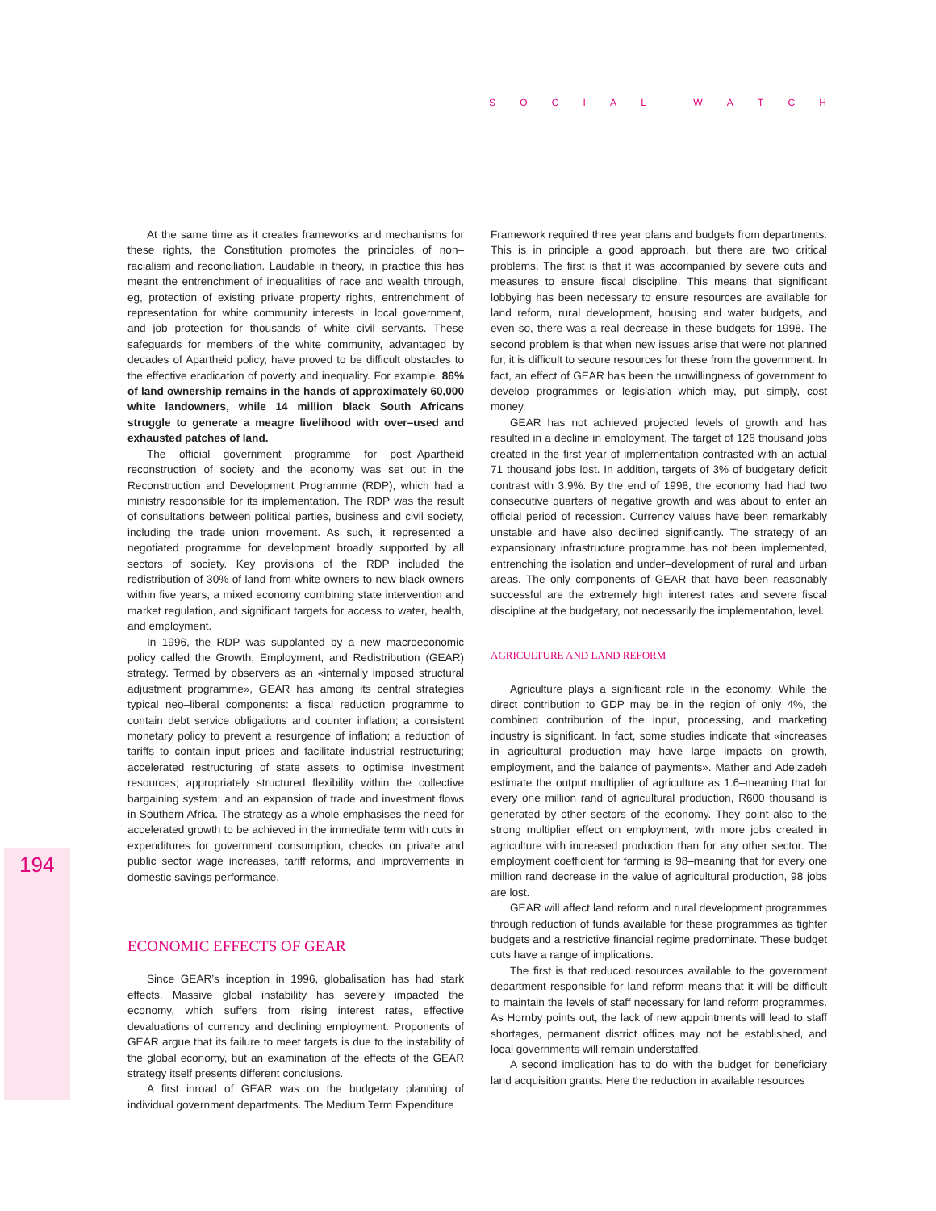SOCIAL WATCH
194
At the same time as it creates frameworks and mechanisms for these rights, the Constitution promotes the principles of non–racialism and reconciliation. Laudable in theory, in practice this has meant the entrenchment of inequalities of race and wealth through, eg, protection of existing private property rights, entrenchment of representation for white community interests in local government, and job protection for thousands of white civil servants. These safeguards for members of the white community, advantaged by decades of Apartheid policy, have proved to be difficult obstacles to the effective eradication of poverty and inequality. For example, 86% of land ownership remains in the hands of approximately 60,000 white landowners, while 14 million black South Africans struggle to generate a meagre livelihood with over–used and exhausted patches of land.
The official government programme for post–Apartheid reconstruction of society and the economy was set out in the Reconstruction and Development Programme (RDP), which had a ministry responsible for its implementation. The RDP was the result of consultations between political parties, business and civil society, including the trade union movement. As such, it represented a negotiated programme for development broadly supported by all sectors of society. Key provisions of the RDP included the redistribution of 30% of land from white owners to new black owners within five years, a mixed economy combining state intervention and market regulation, and significant targets for access to water, health, and employment.
In 1996, the RDP was supplanted by a new macroeconomic policy called the Growth, Employment, and Redistribution (GEAR) strategy. Termed by observers as an «internally imposed structural adjustment programme», GEAR has among its central strategies typical neo–liberal components: a fiscal reduction programme to contain debt service obligations and counter inflation; a consistent monetary policy to prevent a resurgence of inflation; a reduction of tariffs to contain input prices and facilitate industrial restructuring; accelerated restructuring of state assets to optimise investment resources; appropriately structured flexibility within the collective bargaining system; and an expansion of trade and investment flows in Southern Africa. The strategy as a whole emphasises the need for accelerated growth to be achieved in the immediate term with cuts in expenditures for government consumption, checks on private and public sector wage increases, tariff reforms, and improvements in domestic savings performance.
ECONOMIC EFFECTS OF GEAR
Since GEAR’s inception in 1996, globalisation has had stark effects. Massive global instability has severely impacted the economy, which suffers from rising interest rates, effective devaluations of currency and declining employment. Proponents of GEAR argue that its failure to meet targets is due to the instability of the global economy, but an examination of the effects of the GEAR strategy itself presents different conclusions.
A first inroad of GEAR was on the budgetary planning of individual government departments. The Medium Term Expenditure
Framework required three year plans and budgets from departments. This is in principle a good approach, but there are two critical problems. The first is that it was accompanied by severe cuts and measures to ensure fiscal discipline. This means that significant lobbying has been necessary to ensure resources are available for land reform, rural development, housing and water budgets, and even so, there was a real decrease in these budgets for 1998. The second problem is that when new issues arise that were not planned for, it is difficult to secure resources for these from the government. In fact, an effect of GEAR has been the unwillingness of government to develop programmes or legislation which may, put simply, cost money.
GEAR has not achieved projected levels of growth and has resulted in a decline in employment. The target of 126 thousand jobs created in the first year of implementation contrasted with an actual 71 thousand jobs lost. In addition, targets of 3% of budgetary deficit contrast with 3.9%. By the end of 1998, the economy had had two consecutive quarters of negative growth and was about to enter an official period of recession. Currency values have been remarkably unstable and have also declined significantly. The strategy of an expansionary infrastructure programme has not been implemented, entrenching the isolation and under–development of rural and urban areas. The only components of GEAR that have been reasonably successful are the extremely high interest rates and severe fiscal discipline at the budgetary, not necessarily the implementation, level.
AGRICULTURE AND LAND REFORM
Agriculture plays a significant role in the economy. While the direct contribution to GDP may be in the region of only 4%, the combined contribution of the input, processing, and marketing industry is significant. In fact, some studies indicate that «increases in agricultural production may have large impacts on growth, employment, and the balance of payments». Mather and Adelzadeh estimate the output multiplier of agriculture as 1.6–meaning that for every one million rand of agricultural production, R600 thousand is generated by other sectors of the economy. They point also to the strong multiplier effect on employment, with more jobs created in agriculture with increased production than for any other sector. The employment coefficient for farming is 98–meaning that for every one million rand decrease in the value of agricultural production, 98 jobs are lost.
GEAR will affect land reform and rural development programmes through reduction of funds available for these programmes as tighter budgets and a restrictive financial regime predominate. These budget cuts have a range of implications.
The first is that reduced resources available to the government department responsible for land reform means that it will be difficult to maintain the levels of staff necessary for land reform programmes. As Hornby points out, the lack of new appointments will lead to staff shortages, permanent district offices may not be established, and local governments will remain understaffed.
A second implication has to do with the budget for beneficiary land acquisition grants. Here the reduction in available resources